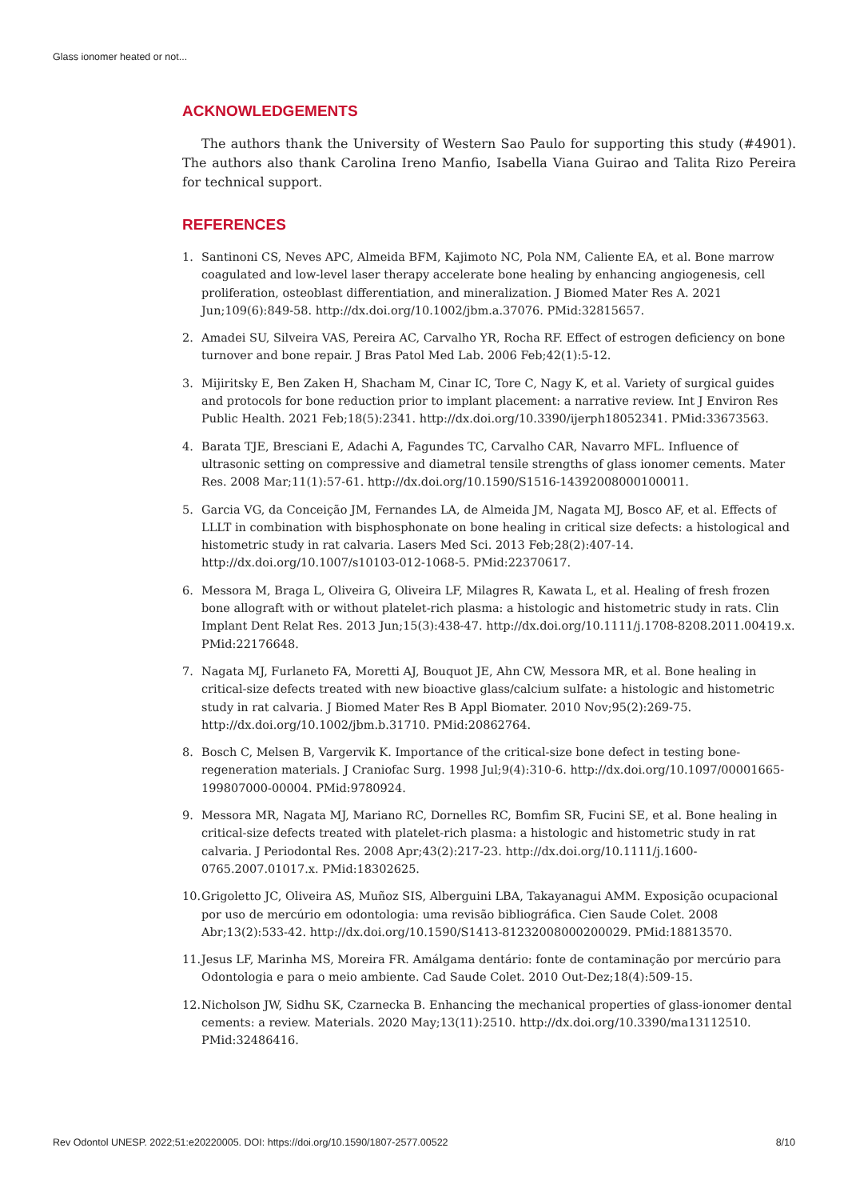Glass ionomer heated or not...
ACKNOWLEDGEMENTS
The authors thank the University of Western Sao Paulo for supporting this study (#4901). The authors also thank Carolina Ireno Manfio, Isabella Viana Guirao and Talita Rizo Pereira for technical support.
REFERENCES
1. Santinoni CS, Neves APC, Almeida BFM, Kajimoto NC, Pola NM, Caliente EA, et al. Bone marrow coagulated and low-level laser therapy accelerate bone healing by enhancing angiogenesis, cell proliferation, osteoblast differentiation, and mineralization. J Biomed Mater Res A. 2021 Jun;109(6):849-58. http://dx.doi.org/10.1002/jbm.a.37076. PMid:32815657.
2. Amadei SU, Silveira VAS, Pereira AC, Carvalho YR, Rocha RF. Effect of estrogen deficiency on bone turnover and bone repair. J Bras Patol Med Lab. 2006 Feb;42(1):5-12.
3. Mijiritsky E, Ben Zaken H, Shacham M, Cinar IC, Tore C, Nagy K, et al. Variety of surgical guides and protocols for bone reduction prior to implant placement: a narrative review. Int J Environ Res Public Health. 2021 Feb;18(5):2341. http://dx.doi.org/10.3390/ijerph18052341. PMid:33673563.
4. Barata TJE, Bresciani E, Adachi A, Fagundes TC, Carvalho CAR, Navarro MFL. Influence of ultrasonic setting on compressive and diametral tensile strengths of glass ionomer cements. Mater Res. 2008 Mar;11(1):57-61. http://dx.doi.org/10.1590/S1516-14392008000100011.
5. Garcia VG, da Conceição JM, Fernandes LA, de Almeida JM, Nagata MJ, Bosco AF, et al. Effects of LLLT in combination with bisphosphonate on bone healing in critical size defects: a histological and histometric study in rat calvaria. Lasers Med Sci. 2013 Feb;28(2):407-14. http://dx.doi.org/10.1007/s10103-012-1068-5. PMid:22370617.
6. Messora M, Braga L, Oliveira G, Oliveira LF, Milagres R, Kawata L, et al. Healing of fresh frozen bone allograft with or without platelet-rich plasma: a histologic and histometric study in rats. Clin Implant Dent Relat Res. 2013 Jun;15(3):438-47. http://dx.doi.org/10.1111/j.1708-8208.2011.00419.x. PMid:22176648.
7. Nagata MJ, Furlaneto FA, Moretti AJ, Bouquot JE, Ahn CW, Messora MR, et al. Bone healing in critical-size defects treated with new bioactive glass/calcium sulfate: a histologic and histometric study in rat calvaria. J Biomed Mater Res B Appl Biomater. 2010 Nov;95(2):269-75. http://dx.doi.org/10.1002/jbm.b.31710. PMid:20862764.
8. Bosch C, Melsen B, Vargervik K. Importance of the critical-size bone defect in testing bone-regeneration materials. J Craniofac Surg. 1998 Jul;9(4):310-6. http://dx.doi.org/10.1097/00001665-199807000-00004. PMid:9780924.
9. Messora MR, Nagata MJ, Mariano RC, Dornelles RC, Bomfim SR, Fucini SE, et al. Bone healing in critical-size defects treated with platelet-rich plasma: a histologic and histometric study in rat calvaria. J Periodontal Res. 2008 Apr;43(2):217-23. http://dx.doi.org/10.1111/j.1600-0765.2007.01017.x. PMid:18302625.
10. Grigoletto JC, Oliveira AS, Muñoz SIS, Alberguini LBA, Takayanagui AMM. Exposição ocupacional por uso de mercúrio em odontologia: uma revisão bibliográfica. Cien Saude Colet. 2008 Abr;13(2):533-42. http://dx.doi.org/10.1590/S1413-81232008000200029. PMid:18813570.
11. Jesus LF, Marinha MS, Moreira FR. Amálgama dentário: fonte de contaminação por mercúrio para Odontologia e para o meio ambiente. Cad Saude Colet. 2010 Out-Dez;18(4):509-15.
12. Nicholson JW, Sidhu SK, Czarnecka B. Enhancing the mechanical properties of glass-ionomer dental cements: a review. Materials. 2020 May;13(11):2510. http://dx.doi.org/10.3390/ma13112510. PMid:32486416.
Rev Odontol UNESP. 2022;51:e20220005. DOI: https://doi.org/10.1590/1807-2577.00522 8/10